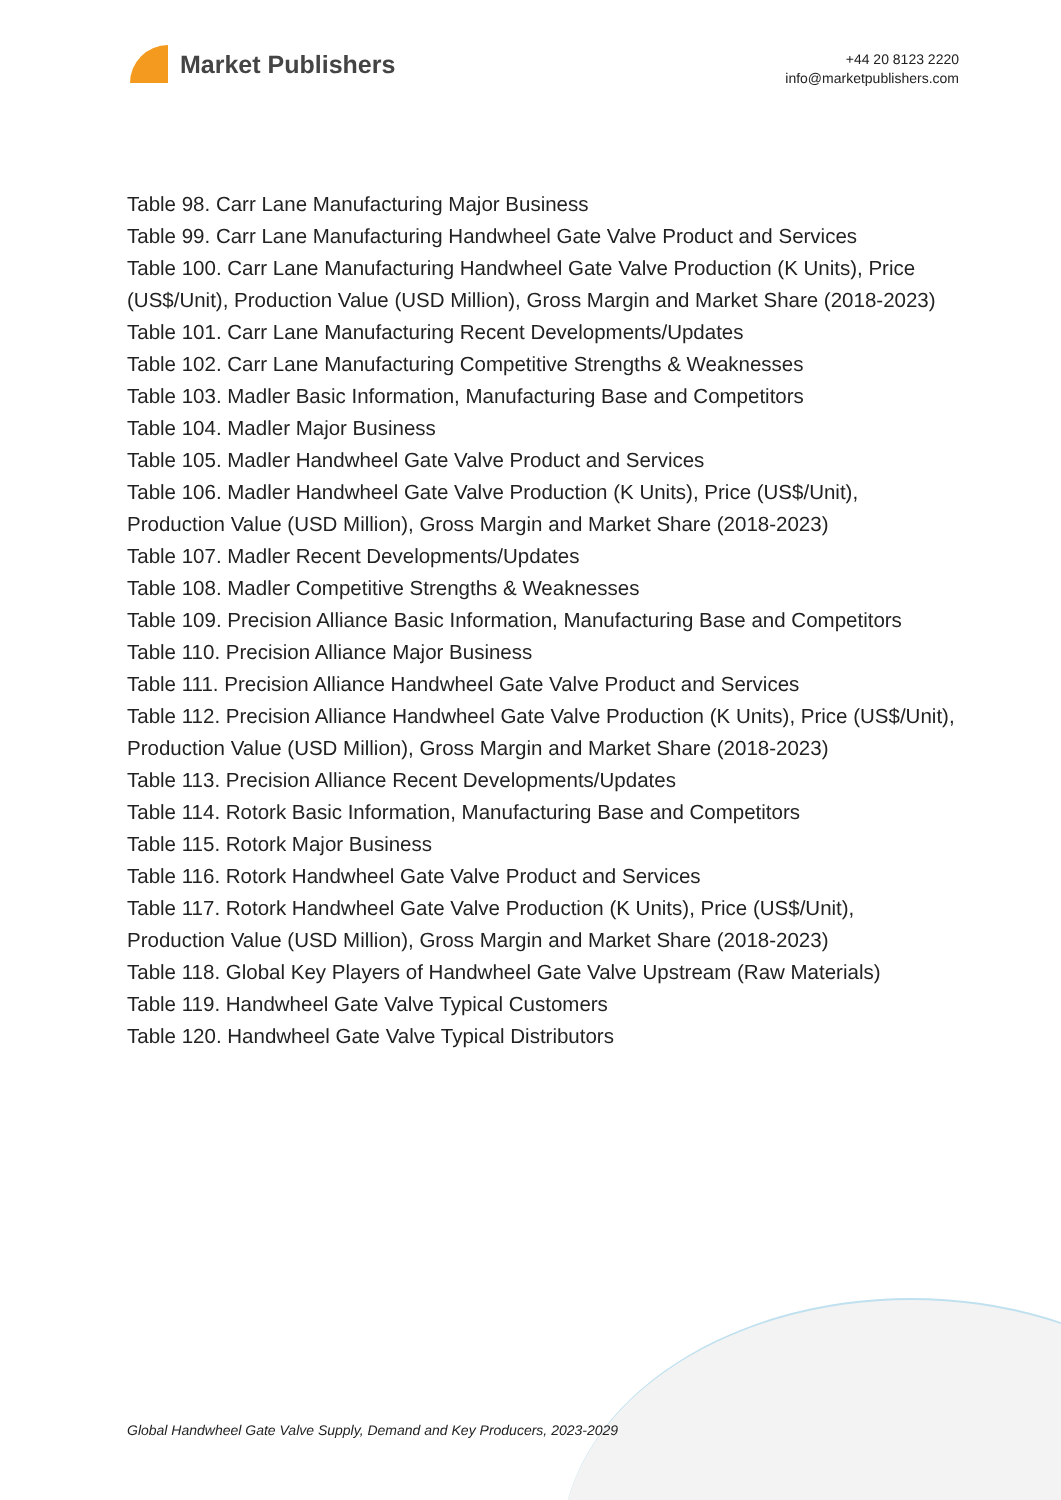Market Publishers
+44 20 8123 2220
info@marketpublishers.com
Table 98. Carr Lane Manufacturing Major Business
Table 99. Carr Lane Manufacturing Handwheel Gate Valve Product and Services
Table 100. Carr Lane Manufacturing Handwheel Gate Valve Production (K Units), Price (US$/Unit), Production Value (USD Million), Gross Margin and Market Share (2018-2023)
Table 101. Carr Lane Manufacturing Recent Developments/Updates
Table 102. Carr Lane Manufacturing Competitive Strengths & Weaknesses
Table 103. Madler Basic Information, Manufacturing Base and Competitors
Table 104. Madler Major Business
Table 105. Madler Handwheel Gate Valve Product and Services
Table 106. Madler Handwheel Gate Valve Production (K Units), Price (US$/Unit), Production Value (USD Million), Gross Margin and Market Share (2018-2023)
Table 107. Madler Recent Developments/Updates
Table 108. Madler Competitive Strengths & Weaknesses
Table 109. Precision Alliance Basic Information, Manufacturing Base and Competitors
Table 110. Precision Alliance Major Business
Table 111. Precision Alliance Handwheel Gate Valve Product and Services
Table 112. Precision Alliance Handwheel Gate Valve Production (K Units), Price (US$/Unit), Production Value (USD Million), Gross Margin and Market Share (2018-2023)
Table 113. Precision Alliance Recent Developments/Updates
Table 114. Rotork Basic Information, Manufacturing Base and Competitors
Table 115. Rotork Major Business
Table 116. Rotork Handwheel Gate Valve Product and Services
Table 117. Rotork Handwheel Gate Valve Production (K Units), Price (US$/Unit), Production Value (USD Million), Gross Margin and Market Share (2018-2023)
Table 118. Global Key Players of Handwheel Gate Valve Upstream (Raw Materials)
Table 119. Handwheel Gate Valve Typical Customers
Table 120. Handwheel Gate Valve Typical Distributors
Global Handwheel Gate Valve Supply, Demand and Key Producers, 2023-2029